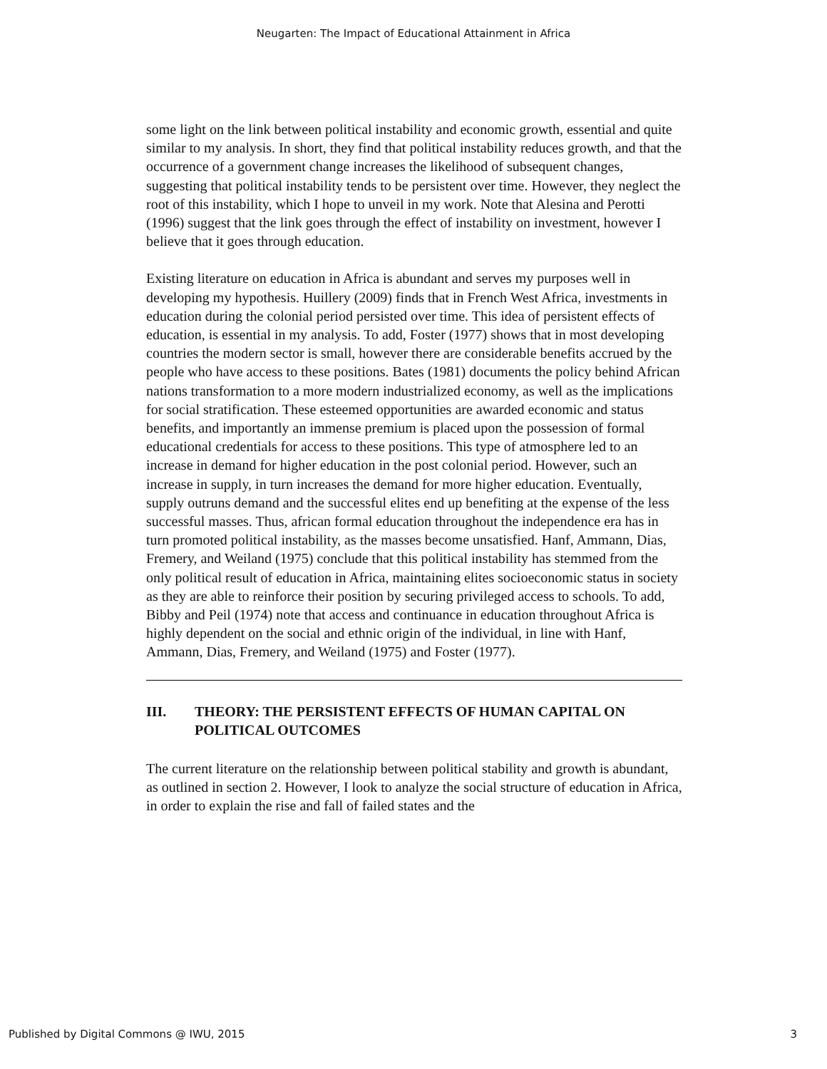Neugarten: The Impact of Educational Attainment in Africa
some light on the link between political instability and economic growth, essential and quite similar to my analysis. In short, they find that political instability reduces growth, and that the occurrence of a government change increases the likelihood of subsequent changes, suggesting that political instability tends to be persistent over time. However, they neglect the root of this instability, which I hope to unveil in my work. Note that Alesina and Perotti (1996) suggest that the link goes through the effect of instability on investment, however I believe that it goes through education.
Existing literature on education in Africa is abundant and serves my purposes well in developing my hypothesis. Huillery (2009) finds that in French West Africa, investments in education during the colonial period persisted over time. This idea of persistent effects of education, is essential in my analysis. To add, Foster (1977) shows that in most developing countries the modern sector is small, however there are considerable benefits accrued by the people who have access to these positions. Bates (1981) documents the policy behind African nations transformation to a more modern industrialized economy, as well as the implications for social stratification. These esteemed opportunities are awarded economic and status benefits, and importantly an immense premium is placed upon the possession of formal educational credentials for access to these positions. This type of atmosphere led to an increase in demand for higher education in the post colonial period. However, such an increase in supply, in turn increases the demand for more higher education. Eventually, supply outruns demand and the successful elites end up benefiting at the expense of the less successful masses. Thus, african formal education throughout the independence era has in turn promoted political instability, as the masses become unsatisfied. Hanf, Ammann, Dias, Fremery, and Weiland (1975) conclude that this political instability has stemmed from the only political result of education in Africa, maintaining elites socioeconomic status in society as they are able to reinforce their position by securing privileged access to schools. To add, Bibby and Peil (1974) note that access and continuance in education throughout Africa is highly dependent on the social and ethnic origin of the individual, in line with Hanf, Ammann, Dias, Fremery, and Weiland (1975) and Foster (1977).
III. THEORY: THE PERSISTENT EFFECTS OF HUMAN CAPITAL ON POLITICAL OUTCOMES
The current literature on the relationship between political stability and growth is abundant, as outlined in section 2. However, I look to analyze the social structure of education in Africa, in order to explain the rise and fall of failed states and the
Published by Digital Commons @ IWU, 2015 3